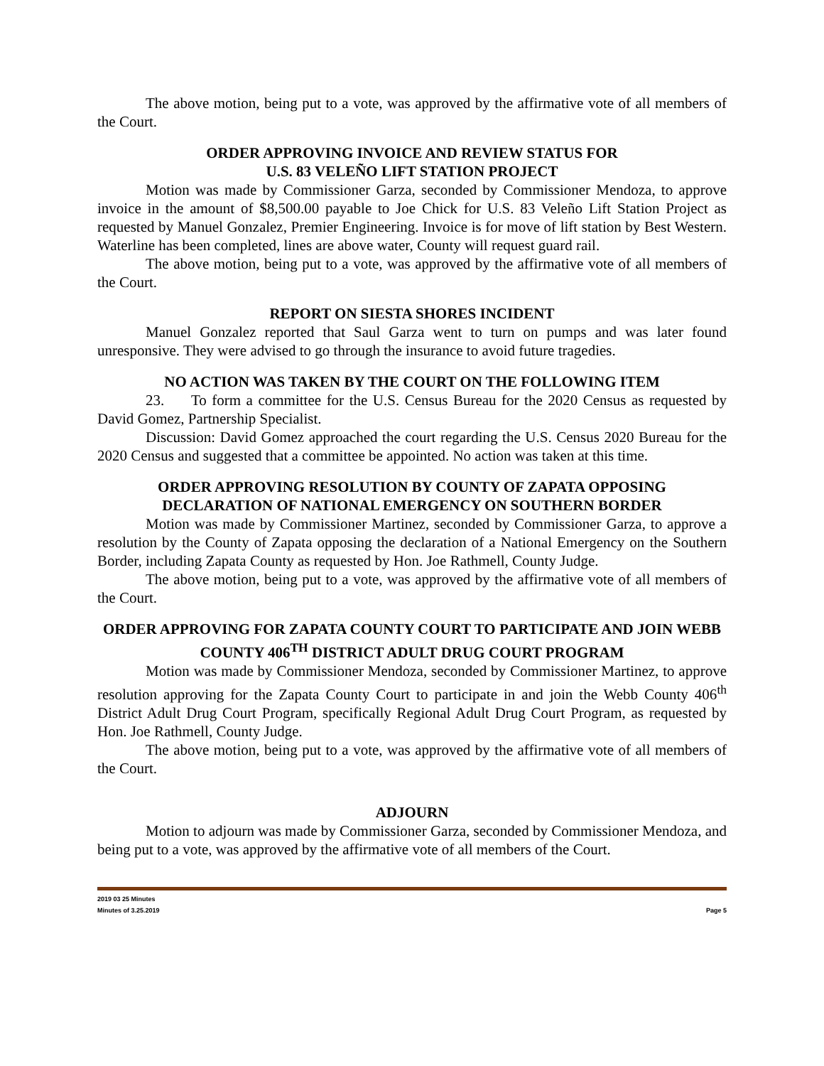The above motion, being put to a vote, was approved by the affirmative vote of all members of the Court.
ORDER APPROVING INVOICE AND REVIEW STATUS FOR
U.S. 83 VELEÑO LIFT STATION PROJECT
Motion was made by Commissioner Garza, seconded by Commissioner Mendoza, to approve invoice in the amount of $8,500.00 payable to Joe Chick for U.S. 83 Veleño Lift Station Project as requested by Manuel Gonzalez, Premier Engineering. Invoice is for move of lift station by Best Western. Waterline has been completed, lines are above water, County will request guard rail.
The above motion, being put to a vote, was approved by the affirmative vote of all members of the Court.
REPORT ON SIESTA SHORES INCIDENT
Manuel Gonzalez reported that Saul Garza went to turn on pumps and was later found unresponsive. They were advised to go through the insurance to avoid future tragedies.
NO ACTION WAS TAKEN BY THE COURT ON THE FOLLOWING ITEM
23. To form a committee for the U.S. Census Bureau for the 2020 Census as requested by David Gomez, Partnership Specialist.
Discussion: David Gomez approached the court regarding the U.S. Census 2020 Bureau for the 2020 Census and suggested that a committee be appointed. No action was taken at this time.
ORDER APPROVING RESOLUTION BY COUNTY OF ZAPATA OPPOSING
DECLARATION OF NATIONAL EMERGENCY ON SOUTHERN BORDER
Motion was made by Commissioner Martinez, seconded by Commissioner Garza, to approve a resolution by the County of Zapata opposing the declaration of a National Emergency on the Southern Border, including Zapata County as requested by Hon. Joe Rathmell, County Judge.
The above motion, being put to a vote, was approved by the affirmative vote of all members of the Court.
ORDER APPROVING FOR ZAPATA COUNTY COURT TO PARTICIPATE AND JOIN WEBB COUNTY 406<sup>TH</sup> DISTRICT ADULT DRUG COURT PROGRAM
Motion was made by Commissioner Mendoza, seconded by Commissioner Martinez, to approve resolution approving for the Zapata County Court to participate in and join the Webb County 406<sup>th</sup> District Adult Drug Court Program, specifically Regional Adult Drug Court Program, as requested by Hon. Joe Rathmell, County Judge.
The above motion, being put to a vote, was approved by the affirmative vote of all members of the Court.
ADJOURN
Motion to adjourn was made by Commissioner Garza, seconded by Commissioner Mendoza, and being put to a vote, was approved by the affirmative vote of all members of the Court.
2019 03 25 Minutes
Minutes of 3.25.2019 Page 5